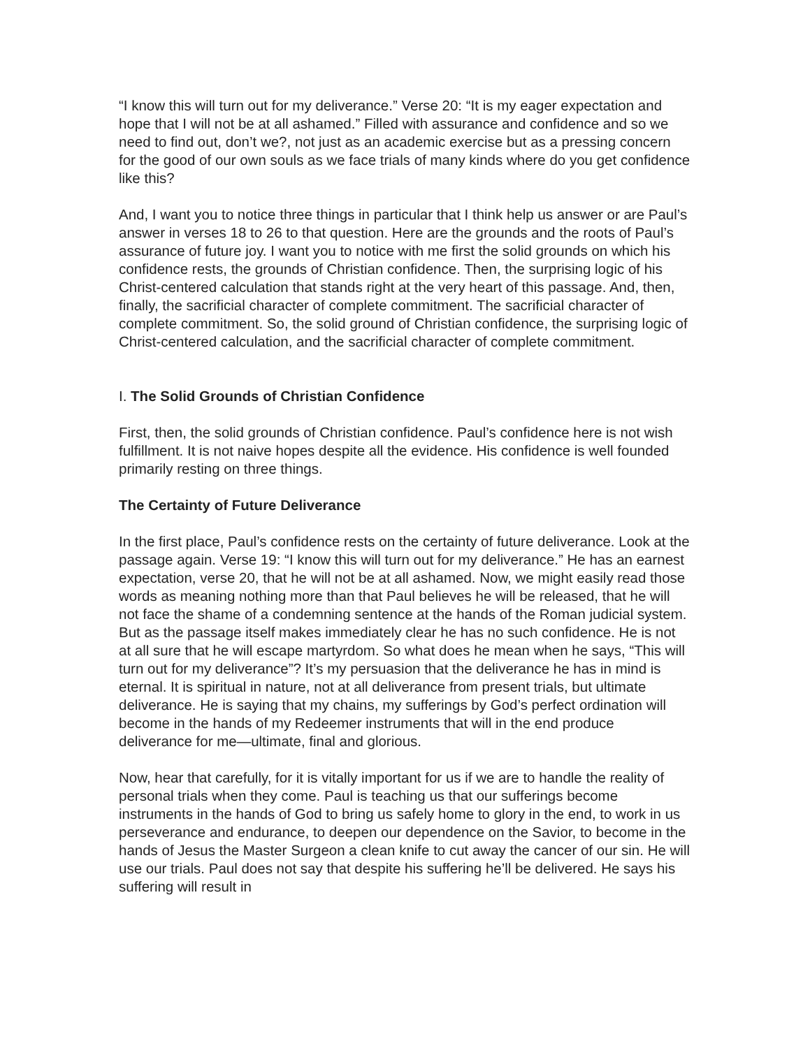“I know this will turn out for my deliverance.” Verse 20: “It is my eager expectation and hope that I will not be at all ashamed.” Filled with assurance and confidence and so we need to find out, don’t we?, not just as an academic exercise but as a pressing concern for the good of our own souls as we face trials of many kinds where do you get confidence like this?
And, I want you to notice three things in particular that I think help us answer or are Paul’s answer in verses 18 to 26 to that question. Here are the grounds and the roots of Paul’s assurance of future joy. I want you to notice with me first the solid grounds on which his confidence rests, the grounds of Christian confidence. Then, the surprising logic of his Christ-centered calculation that stands right at the very heart of this passage. And, then, finally, the sacrificial character of complete commitment. The sacrificial character of complete commitment. So, the solid ground of Christian confidence, the surprising logic of Christ-centered calculation, and the sacrificial character of complete commitment.
I. The Solid Grounds of Christian Confidence
First, then, the solid grounds of Christian confidence. Paul’s confidence here is not wish fulfillment. It is not naive hopes despite all the evidence. His confidence is well founded primarily resting on three things.
The Certainty of Future Deliverance
In the first place, Paul’s confidence rests on the certainty of future deliverance. Look at the passage again. Verse 19: “I know this will turn out for my deliverance.” He has an earnest expectation, verse 20, that he will not be at all ashamed. Now, we might easily read those words as meaning nothing more than that Paul believes he will be released, that he will not face the shame of a condemning sentence at the hands of the Roman judicial system. But as the passage itself makes immediately clear he has no such confidence. He is not at all sure that he will escape martyrdom. So what does he mean when he says, “This will turn out for my deliverance”? It’s my persuasion that the deliverance he has in mind is eternal. It is spiritual in nature, not at all deliverance from present trials, but ultimate deliverance. He is saying that my chains, my sufferings by God’s perfect ordination will become in the hands of my Redeemer instruments that will in the end produce deliverance for me—ultimate, final and glorious.
Now, hear that carefully, for it is vitally important for us if we are to handle the reality of personal trials when they come. Paul is teaching us that our sufferings become instruments in the hands of God to bring us safely home to glory in the end, to work in us perseverance and endurance, to deepen our dependence on the Savior, to become in the hands of Jesus the Master Surgeon a clean knife to cut away the cancer of our sin. He will use our trials. Paul does not say that despite his suffering he’ll be delivered. He says his suffering will result in